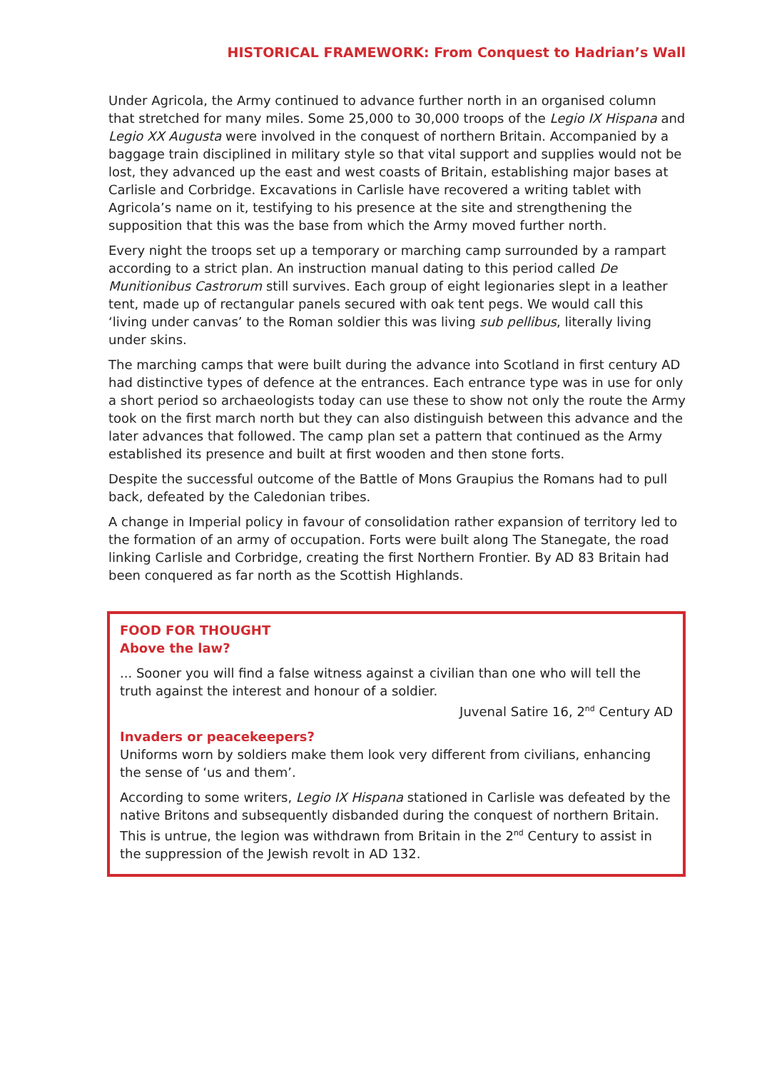HISTORICAL FRAMEWORK: From Conquest to Hadrian’s Wall
Under Agricola, the Army continued to advance further north in an organised column that stretched for many miles. Some 25,000 to 30,000 troops of the Legio IX Hispana and Legio XX Augusta were involved in the conquest of northern Britain. Accompanied by a baggage train disciplined in military style so that vital support and supplies would not be lost, they advanced up the east and west coasts of Britain, establishing major bases at Carlisle and Corbridge. Excavations in Carlisle have recovered a writing tablet with Agricola’s name on it, testifying to his presence at the site and strengthening the supposition that this was the base from which the Army moved further north.
Every night the troops set up a temporary or marching camp surrounded by a rampart according to a strict plan. An instruction manual dating to this period called De Munitionibus Castrorum still survives. Each group of eight legionaries slept in a leather tent, made up of rectangular panels secured with oak tent pegs. We would call this ‘living under canvas’ to the Roman soldier this was living sub pellibus, literally living under skins.
The marching camps that were built during the advance into Scotland in first century AD had distinctive types of defence at the entrances. Each entrance type was in use for only a short period so archaeologists today can use these to show not only the route the Army took on the first march north but they can also distinguish between this advance and the later advances that followed. The camp plan set a pattern that continued as the Army established its presence and built at first wooden and then stone forts.
Despite the successful outcome of the Battle of Mons Graupius the Romans had to pull back, defeated by the Caledonian tribes.
A change in Imperial policy in favour of consolidation rather expansion of territory led to the formation of an army of occupation. Forts were built along The Stanegate, the road linking Carlisle and Corbridge, creating the first Northern Frontier. By AD 83 Britain had been conquered as far north as the Scottish Highlands.
FOOD FOR THOUGHT
Above the law?
... Sooner you will find a false witness against a civilian than one who will tell the truth against the interest and honour of a soldier.
Juvenal Satire 16, 2<sup>nd</sup> Century AD
Invaders or peacekeepers?
Uniforms worn by soldiers make them look very different from civilians, enhancing the sense of ‘us and them’.
According to some writers, Legio IX Hispana stationed in Carlisle was defeated by the native Britons and subsequently disbanded during the conquest of northern Britain. This is untrue, the legion was withdrawn from Britain in the 2<sup>nd</sup> Century to assist in the suppression of the Jewish revolt in AD 132.